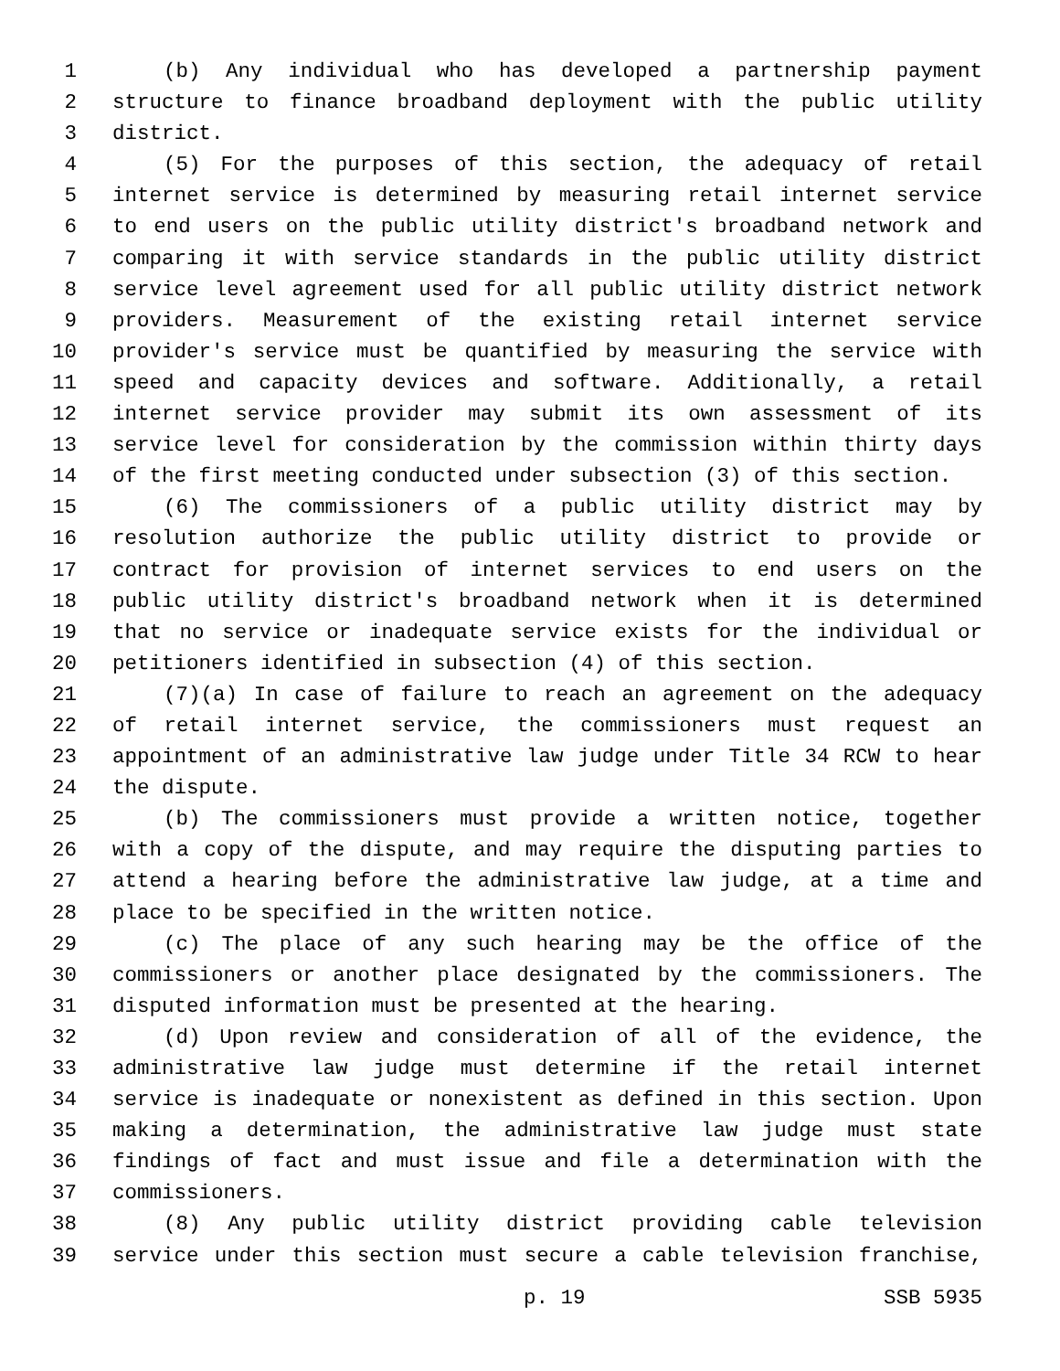1 (b) Any individual who has developed a partnership payment
2 structure to finance broadband deployment with the public utility
3 district.
4 (5) For the purposes of this section, the adequacy of retail
5 internet service is determined by measuring retail internet service
6 to end users on the public utility district's broadband network and
7 comparing it with service standards in the public utility district
8 service level agreement used for all public utility district network
9 providers. Measurement of the existing retail internet service
10 provider's service must be quantified by measuring the service with
11 speed and capacity devices and software. Additionally, a retail
12 internet service provider may submit its own assessment of its
13 service level for consideration by the commission within thirty days
14 of the first meeting conducted under subsection (3) of this section.
15 (6) The commissioners of a public utility district may by
16 resolution authorize the public utility district to provide or
17 contract for provision of internet services to end users on the
18 public utility district's broadband network when it is determined
19 that no service or inadequate service exists for the individual or
20 petitioners identified in subsection (4) of this section.
21 (7)(a) In case of failure to reach an agreement on the adequacy
22 of retail internet service, the commissioners must request an
23 appointment of an administrative law judge under Title 34 RCW to hear
24 the dispute.
25 (b) The commissioners must provide a written notice, together
26 with a copy of the dispute, and may require the disputing parties to
27 attend a hearing before the administrative law judge, at a time and
28 place to be specified in the written notice.
29 (c) The place of any such hearing may be the office of the
30 commissioners or another place designated by the commissioners. The
31 disputed information must be presented at the hearing.
32 (d) Upon review and consideration of all of the evidence, the
33 administrative law judge must determine if the retail internet
34 service is inadequate or nonexistent as defined in this section. Upon
35 making a determination, the administrative law judge must state
36 findings of fact and must issue and file a determination with the
37 commissioners.
38 (8) Any public utility district providing cable television
39 service under this section must secure a cable television franchise,
p. 19 SSB 5935